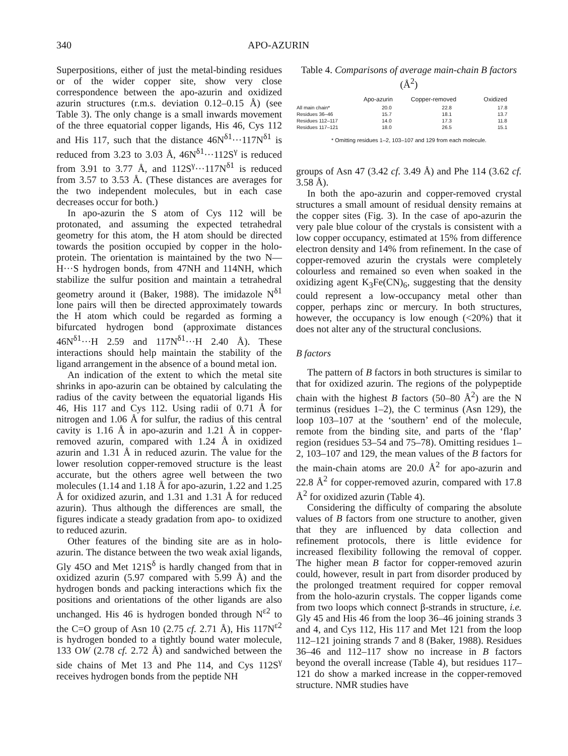340 APO-AZURIN
Superpositions, either of just the metal-binding residues or of the wider copper site, show very close correspondence between the apo-azurin and oxidized azurin structures (r.m.s. deviation 0.12–0.15 Å) (see Table 3). The only change is a small inwards movement of the three equatorial copper ligands, His 46, Cys 112 and His 117, such that the distance 46N<sup>δ1</sup>···117N<sup>δ1</sup> is reduced from 3.23 to 3.03 Å, 46N<sup>δ1</sup>···112S<sup>γ</sup> is reduced from 3.91 to 3.77 Å, and 112S<sup>γ</sup>···117N<sup>δ1</sup> is reduced from 3.57 to 3.53 Å. (These distances are averages for the two independent molecules, but in each case decreases occur for both.)
In apo-azurin the S atom of Cys 112 will be protonated, and assuming the expected tetrahedral geometry for this atom, the H atom should be directed towards the position occupied by copper in the holo-protein. The orientation is maintained by the two N—H···S hydrogen bonds, from 47NH and 114NH, which stabilize the sulfur position and maintain a tetrahedral geometry around it (Baker, 1988). The imidazole N<sup>δ1</sup> lone pairs will then be directed approximately towards the H atom which could be regarded as forming a bifurcated hydrogen bond (approximate distances 46N<sup>δ1</sup>···H 2.59 and 117N<sup>δ1</sup>···H 2.40 Å). These interactions should help maintain the stability of the ligand arrangement in the absence of a bound metal ion.
An indication of the extent to which the metal site shrinks in apo-azurin can be obtained by calculating the radius of the cavity between the equatorial ligands His 46, His 117 and Cys 112. Using radii of 0.71 Å for nitrogen and 1.06 Å for sulfur, the radius of this central cavity is 1.16 Å in apo-azurin and 1.21 Å in copper-removed azurin, compared with 1.24 Å in oxidized azurin and 1.31 Å in reduced azurin. The value for the lower resolution copper-removed structure is the least accurate, but the others agree well between the two molecules (1.14 and 1.18 Å for apo-azurin, 1.22 and 1.25 Å for oxidized azurin, and 1.31 and 1.31 Å for reduced azurin). Thus although the differences are small, the figures indicate a steady gradation from apo- to oxidized to reduced azurin.
Other features of the binding site are as in holo-azurin. The distance between the two weak axial ligands, Gly 45O and Met 121S<sup>δ</sup> is hardly changed from that in oxidized azurin (5.97 compared with 5.99 Å) and the hydrogen bonds and packing interactions which fix the positions and orientations of the other ligands are also unchanged. His 46 is hydrogen bonded through N<sup>ε2</sup> to the C=O group of Asn 10 (2.75 cf. 2.71 Å), His 117N<sup>ε2</sup> is hydrogen bonded to a tightly bound water molecule, 133 OW (2.78 cf. 2.72 Å) and sandwiched between the side chains of Met 13 and Phe 114, and Cys 112S<sup>γ</sup> receives hydrogen bonds from the peptide NH
Table 4. Comparisons of average main-chain B factors (Å<sup>2</sup>)
| | Apo-azurin | Copper-removed | Oxidized |
| --- | --- | --- | --- |
| All main chain* | 20.0 | 22.8 | 17.8 |
| Residues 36–46 | 15.7 | 18.1 | 13.7 |
| Residues 112–117 | 14.0 | 17.3 | 11.8 |
| Residues 117–121 | 18.0 | 26.5 | 15.1 |
* Omitting residues 1–2, 103–107 and 129 from each molecule.
groups of Asn 47 (3.42 cf. 3.49 Å) and Phe 114 (3.62 cf. 3.58 Å).
In both the apo-azurin and copper-removed crystal structures a small amount of residual density remains at the copper sites (Fig. 3). In the case of apo-azurin the very pale blue colour of the crystals is consistent with a low copper occupancy, estimated at 15% from difference electron density and 14% from refinement. In the case of copper-removed azurin the crystals were completely colourless and remained so even when soaked in the oxidizing agent K<sub>3</sub>Fe(CN)<sub>6</sub>, suggesting that the density could represent a low-occupancy metal other than copper, perhaps zinc or mercury. In both structures, however, the occupancy is low enough (<20%) that it does not alter any of the structural conclusions.
B factors
The pattern of B factors in both structures is similar to that for oxidized azurin. The regions of the polypeptide chain with the highest B factors (50–80 Å<sup>2</sup>) are the N terminus (residues 1–2), the C terminus (Asn 129), the loop 103–107 at the ‘southern’ end of the molecule, remote from the binding site, and parts of the ‘flap’ region (residues 53–54 and 75–78). Omitting residues 1–2, 103–107 and 129, the mean values of the B factors for the main-chain atoms are 20.0 Å<sup>2</sup> for apo-azurin and 22.8 Å<sup>2</sup> for copper-removed azurin, compared with 17.8 Å<sup>2</sup> for oxidized azurin (Table 4).
Considering the difficulty of comparing the absolute values of B factors from one structure to another, given that they are influenced by data collection and refinement protocols, there is little evidence for increased flexibility following the removal of copper. The higher mean B factor for copper-removed azurin could, however, result in part from disorder produced by the prolonged treatment required for copper removal from the holo-azurin crystals. The copper ligands come from two loops which connect β-strands in structure, i.e. Gly 45 and His 46 from the loop 36–46 joining strands 3 and 4, and Cys 112, His 117 and Met 121 from the loop 112–121 joining strands 7 and 8 (Baker, 1988). Residues 36–46 and 112–117 show no increase in B factors beyond the overall increase (Table 4), but residues 117–121 do show a marked increase in the copper-removed structure. NMR studies have